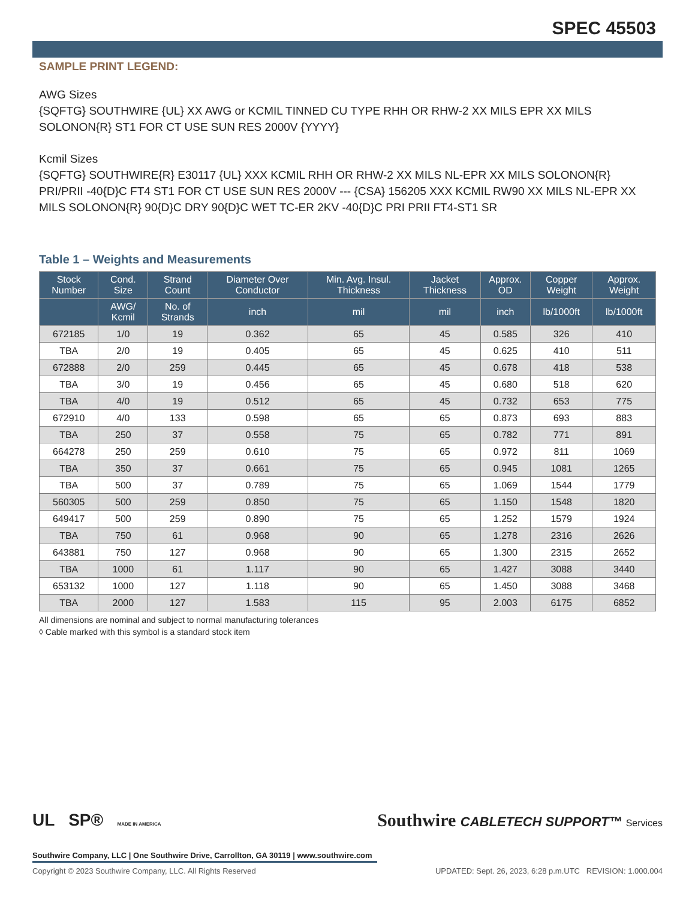SPEC 45503
SAMPLE PRINT LEGEND:
AWG Sizes
{SQFTG} SOUTHWIRE {UL} XX AWG or KCMIL TINNED CU TYPE RHH OR RHW-2 XX MILS EPR XX MILS SOLONON{R} ST1 FOR CT USE SUN RES 2000V {YYYY}
Kcmil Sizes
{SQFTG} SOUTHWIRE{R} E30117 {UL} XXX KCMIL RHH OR RHW-2 XX MILS NL-EPR XX MILS SOLONON{R} PRI/PRII -40{D}C FT4 ST1 FOR CT USE SUN RES 2000V --- {CSA} 156205 XXX KCMIL RW90 XX MILS NL-EPR XX MILS SOLONON{R} 90{D}C DRY 90{D}C WET TC-ER 2KV -40{D}C PRI PRII FT4-ST1 SR
Table 1 – Weights and Measurements
| Stock Number | Cond. Size | Strand Count | Diameter Over Conductor | Min. Avg. Insul. Thickness | Jacket Thickness | Approx. OD | Copper Weight | Approx. Weight |
| --- | --- | --- | --- | --- | --- | --- | --- | --- |
| | AWG/ Kcmil | No. of Strands | inch | mil | mil | inch | lb/1000ft | lb/1000ft |
| 672185 | 1/0 | 19 | 0.362 | 65 | 45 | 0.585 | 326 | 410 |
| TBA | 2/0 | 19 | 0.405 | 65 | 45 | 0.625 | 410 | 511 |
| 672888 | 2/0 | 259 | 0.445 | 65 | 45 | 0.678 | 418 | 538 |
| TBA | 3/0 | 19 | 0.456 | 65 | 45 | 0.680 | 518 | 620 |
| TBA | 4/0 | 19 | 0.512 | 65 | 45 | 0.732 | 653 | 775 |
| 672910 | 4/0 | 133 | 0.598 | 65 | 65 | 0.873 | 693 | 883 |
| TBA | 250 | 37 | 0.558 | 75 | 65 | 0.782 | 771 | 891 |
| 664278 | 250 | 259 | 0.610 | 75 | 65 | 0.972 | 811 | 1069 |
| TBA | 350 | 37 | 0.661 | 75 | 65 | 0.945 | 1081 | 1265 |
| TBA | 500 | 37 | 0.789 | 75 | 65 | 1.069 | 1544 | 1779 |
| 560305 | 500 | 259 | 0.850 | 75 | 65 | 1.150 | 1548 | 1820 |
| 649417 | 500 | 259 | 0.890 | 75 | 65 | 1.252 | 1579 | 1924 |
| TBA | 750 | 61 | 0.968 | 90 | 65 | 1.278 | 2316 | 2626 |
| 643881 | 750 | 127 | 0.968 | 90 | 65 | 1.300 | 2315 | 2652 |
| TBA | 1000 | 61 | 1.117 | 90 | 65 | 1.427 | 3088 | 3440 |
| 653132 | 1000 | 127 | 1.118 | 90 | 65 | 1.450 | 3088 | 3468 |
| TBA | 2000 | 127 | 1.583 | 115 | 95 | 2.003 | 6175 | 6852 |
All dimensions are nominal and subject to normal manufacturing tolerances
◊ Cable marked with this symbol is a standard stock item
UL SP® MADE IN AMERICA
Southwire CABLETECH SUPPORT™ Services
Southwire Company, LLC | One Southwire Drive, Carrollton, GA 30119 | www.southwire.com
Copyright © 2023 Southwire Company, LLC. All Rights Reserved UPDATED: Sept. 26, 2023, 6:28 p.m.UTC REVISION: 1.000.004